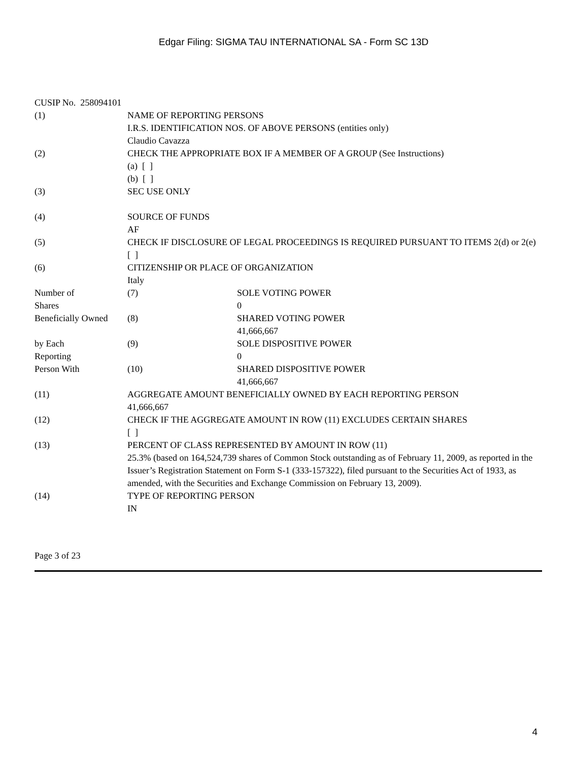Edgar Filing: SIGMA TAU INTERNATIONAL SA - Form SC 13D
CUSIP No. 258094101
| (1) | NAME OF REPORTING PERSONS I.R.S. IDENTIFICATION NOS. OF ABOVE PERSONS (entities only) Claudio Cavazza | |
| (2) | CHECK THE APPROPRIATE BOX IF A MEMBER OF A GROUP (See Instructions) (a) [ ] (b) [ ] | |
| (3) | SEC USE ONLY | |
| (4) | SOURCE OF FUNDS AF | |
| (5) | CHECK IF DISCLOSURE OF LEGAL PROCEEDINGS IS REQUIRED PURSUANT TO ITEMS 2(d) or 2(e) [ ] | |
| (6) | CITIZENSHIP OR PLACE OF ORGANIZATION Italy | |
| Number of Shares | (7) | SOLE VOTING POWER 0 |
| Beneficially Owned | (8) | SHARED VOTING POWER 41,666,667 |
| by Each Reporting | (9) | SOLE DISPOSITIVE POWER 0 |
| Person With | (10) | SHARED DISPOSITIVE POWER 41,666,667 |
| (11) | AGGREGATE AMOUNT BENEFICIALLY OWNED BY EACH REPORTING PERSON 41,666,667 | |
| (12) | CHECK IF THE AGGREGATE AMOUNT IN ROW (11) EXCLUDES CERTAIN SHARES [ ] | |
| (13) | PERCENT OF CLASS REPRESENTED BY AMOUNT IN ROW (11) 25.3% (based on 164,524,739 shares of Common Stock outstanding as of February 11, 2009, as reported in the Issuer’s Registration Statement on Form S-1 (333-157322), filed pursuant to the Securities Act of 1933, as amended, with the Securities and Exchange Commission on February 13, 2009). | |
| (14) | TYPE OF REPORTING PERSON IN | |
Page 3 of 23
4